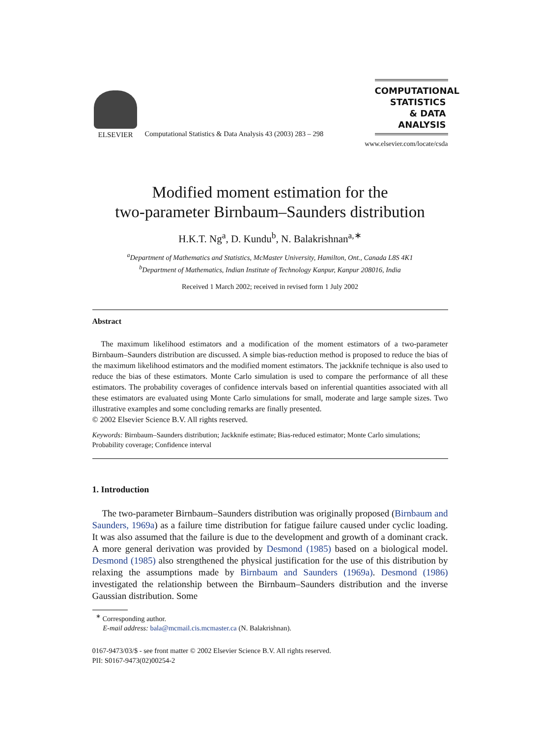ELSEVIER
Computational Statistics & Data Analysis 43 (2003) 283 – 298
COMPUTATIONAL
STATISTICS
& DATA ANALYSIS
www.elsevier.com/locate/csda
Modified moment estimation for the
two-parameter Birnbaum–Saunders distribution
H.K.T. Ng<sup>a</sup>, D. Kundu<sup>b</sup>, N. Balakrishnan<sup>a,∗</sup>
<sup>a</sup> Department of Mathematics and Statistics, McMaster University, Hamilton, Ont., Canada L8S 4K1
<sup>b</sup> Department of Mathematics, Indian Institute of Technology Kanpur, Kanpur 208016, India
Received 1 March 2002; received in revised form 1 July 2002
Abstract
The maximum likelihood estimators and a modification of the moment estimators of a two-parameter Birnbaum–Saunders distribution are discussed. A simple bias-reduction method is proposed to reduce the bias of the maximum likelihood estimators and the modified moment estimators. The jackknife technique is also used to reduce the bias of these estimators. Monte Carlo simulation is used to compare the performance of all these estimators. The probability coverages of confidence intervals based on inferential quantities associated with all these estimators are evaluated using Monte Carlo simulations for small, moderate and large sample sizes. Two illustrative examples and some concluding remarks are finally presented.
© 2002 Elsevier Science B.V. All rights reserved.
Keywords: Birnbaum–Saunders distribution; Jackknife estimate; Bias-reduced estimator; Monte Carlo simulations; Probability coverage; Confidence interval
1. Introduction
The two-parameter Birnbaum–Saunders distribution was originally proposed (Birnbaum and Saunders, 1969a) as a failure time distribution for fatigue failure caused under cyclic loading. It was also assumed that the failure is due to the development and growth of a dominant crack. A more general derivation was provided by Desmond (1985) based on a biological model. Desmond (1985) also strengthened the physical justification for the use of this distribution by relaxing the assumptions made by Birnbaum and Saunders (1969a). Desmond (1986) investigated the relationship between the Birnbaum–Saunders distribution and the inverse Gaussian distribution. Some
<sup>∗</sup> Corresponding author.
E-mail address: bala@mcmail.cis.mcmaster.ca (N. Balakrishnan).
0167-9473/03/$ - see front matter © 2002 Elsevier Science B.V. All rights reserved.
PII: S0167-9473(02)00254-2